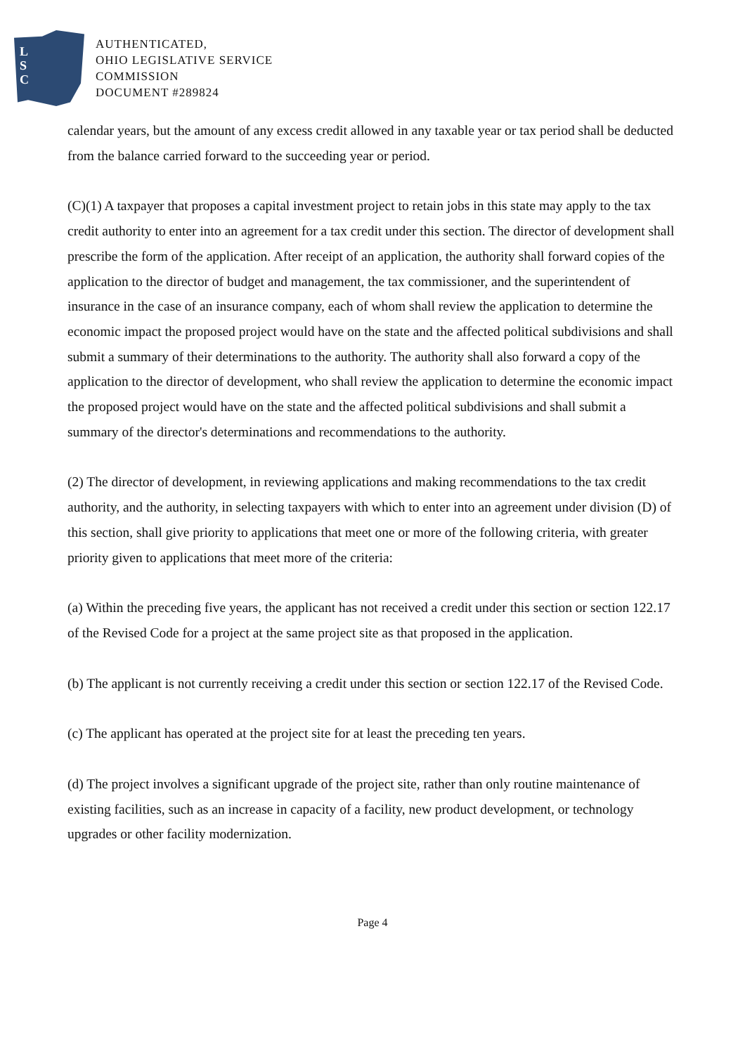L
S
C
AUTHENTICATED,
OHIO LEGISLATIVE SERVICE
COMMISSION
DOCUMENT #289824
calendar years, but the amount of any excess credit allowed in any taxable year or tax period shall be deducted from the balance carried forward to the succeeding year or period.
(C)(1) A taxpayer that proposes a capital investment project to retain jobs in this state may apply to the tax credit authority to enter into an agreement for a tax credit under this section. The director of development shall prescribe the form of the application. After receipt of an application, the authority shall forward copies of the application to the director of budget and management, the tax commissioner, and the superintendent of insurance in the case of an insurance company, each of whom shall review the application to determine the economic impact the proposed project would have on the state and the affected political subdivisions and shall submit a summary of their determinations to the authority. The authority shall also forward a copy of the application to the director of development, who shall review the application to determine the economic impact the proposed project would have on the state and the affected political subdivisions and shall submit a summary of the director's determinations and recommendations to the authority.
(2) The director of development, in reviewing applications and making recommendations to the tax credit authority, and the authority, in selecting taxpayers with which to enter into an agreement under division (D) of this section, shall give priority to applications that meet one or more of the following criteria, with greater priority given to applications that meet more of the criteria:
(a) Within the preceding five years, the applicant has not received a credit under this section or section 122.17 of the Revised Code for a project at the same project site as that proposed in the application.
(b) The applicant is not currently receiving a credit under this section or section 122.17 of the Revised Code.
(c) The applicant has operated at the project site for at least the preceding ten years.
(d) The project involves a significant upgrade of the project site, rather than only routine maintenance of existing facilities, such as an increase in capacity of a facility, new product development, or technology upgrades or other facility modernization.
Page 4